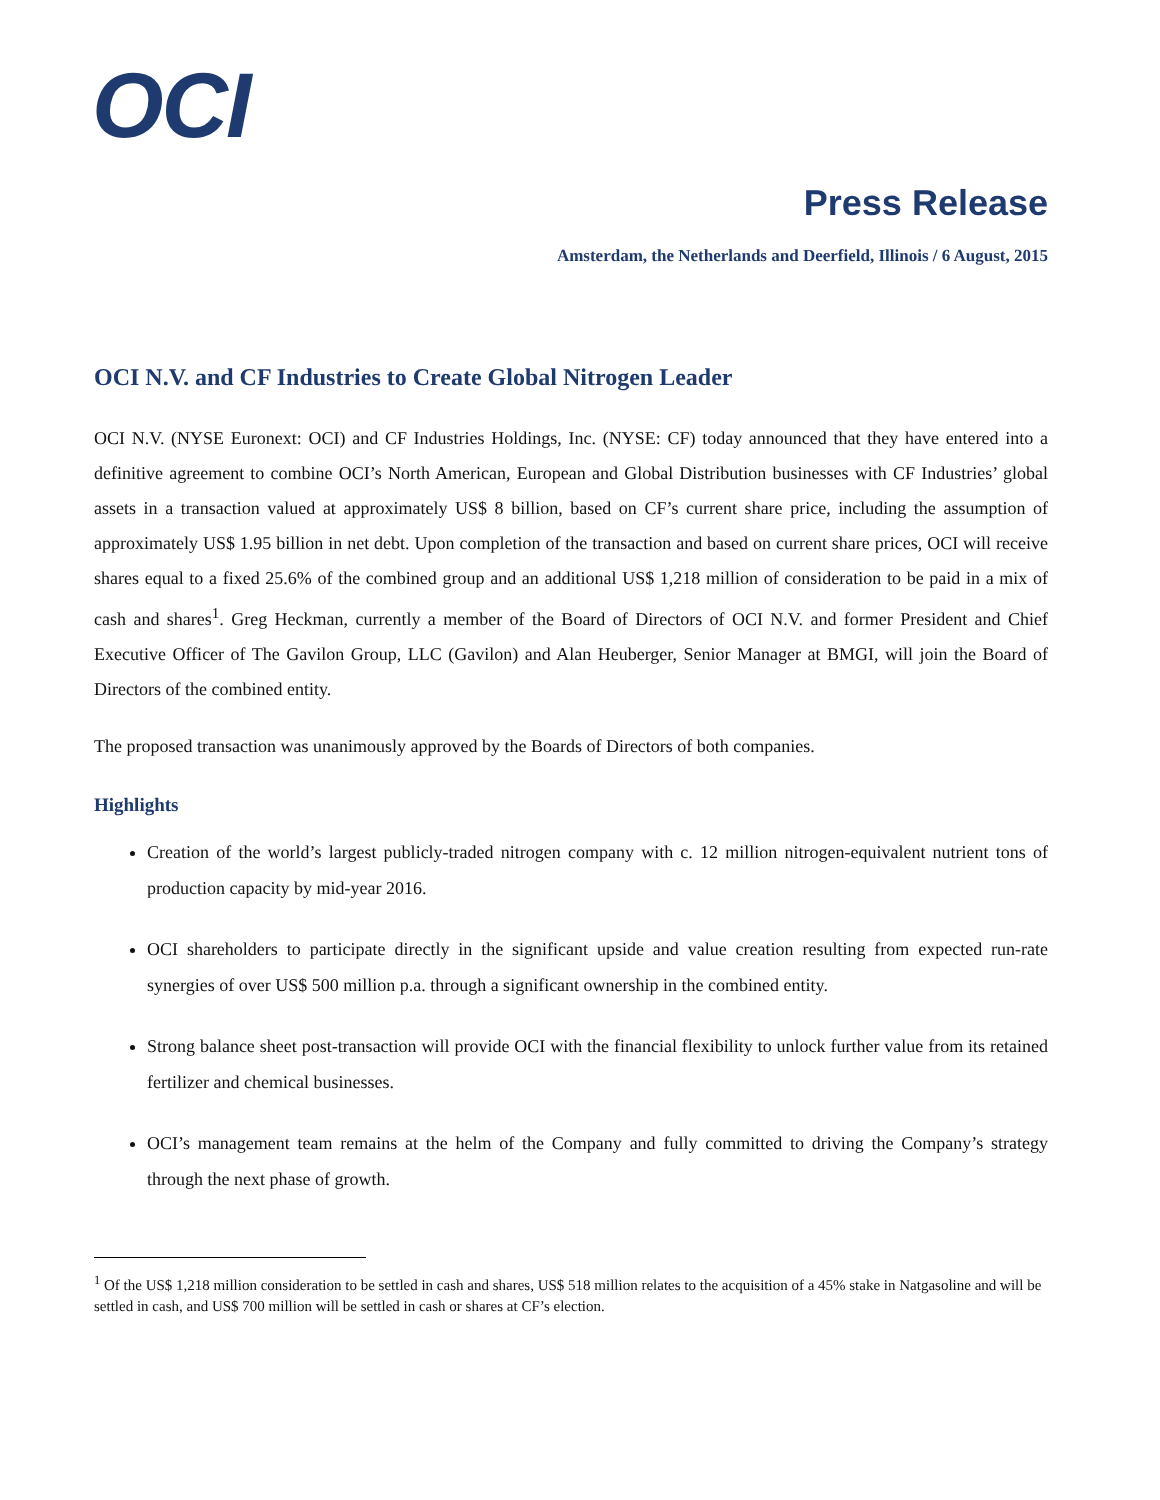OCI
Press Release
Amsterdam, the Netherlands and Deerfield, Illinois / 6 August, 2015
OCI N.V. and CF Industries to Create Global Nitrogen Leader
OCI N.V. (NYSE Euronext: OCI) and CF Industries Holdings, Inc. (NYSE: CF) today announced that they have entered into a definitive agreement to combine OCI’s North American, European and Global Distribution businesses with CF Industries’ global assets in a transaction valued at approximately US$ 8 billion, based on CF’s current share price, including the assumption of approximately US$ 1.95 billion in net debt. Upon completion of the transaction and based on current share prices, OCI will receive shares equal to a fixed 25.6% of the combined group and an additional US$ 1,218 million of consideration to be paid in a mix of cash and shares<sup>1</sup>. Greg Heckman, currently a member of the Board of Directors of OCI N.V. and former President and Chief Executive Officer of The Gavilon Group, LLC (Gavilon) and Alan Heuberger, Senior Manager at BMGI, will join the Board of Directors of the combined entity.
The proposed transaction was unanimously approved by the Boards of Directors of both companies.
Highlights
Creation of the world’s largest publicly-traded nitrogen company with c. 12 million nitrogen-equivalent nutrient tons of production capacity by mid-year 2016.
OCI shareholders to participate directly in the significant upside and value creation resulting from expected run-rate synergies of over US$ 500 million p.a. through a significant ownership in the combined entity.
Strong balance sheet post-transaction will provide OCI with the financial flexibility to unlock further value from its retained fertilizer and chemical businesses.
OCI’s management team remains at the helm of the Company and fully committed to driving the Company’s strategy through the next phase of growth.
<sup>1</sup> Of the US$ 1,218 million consideration to be settled in cash and shares, US$ 518 million relates to the acquisition of a 45% stake in Natgasoline and will be settled in cash, and US$ 700 million will be settled in cash or shares at CF’s election.